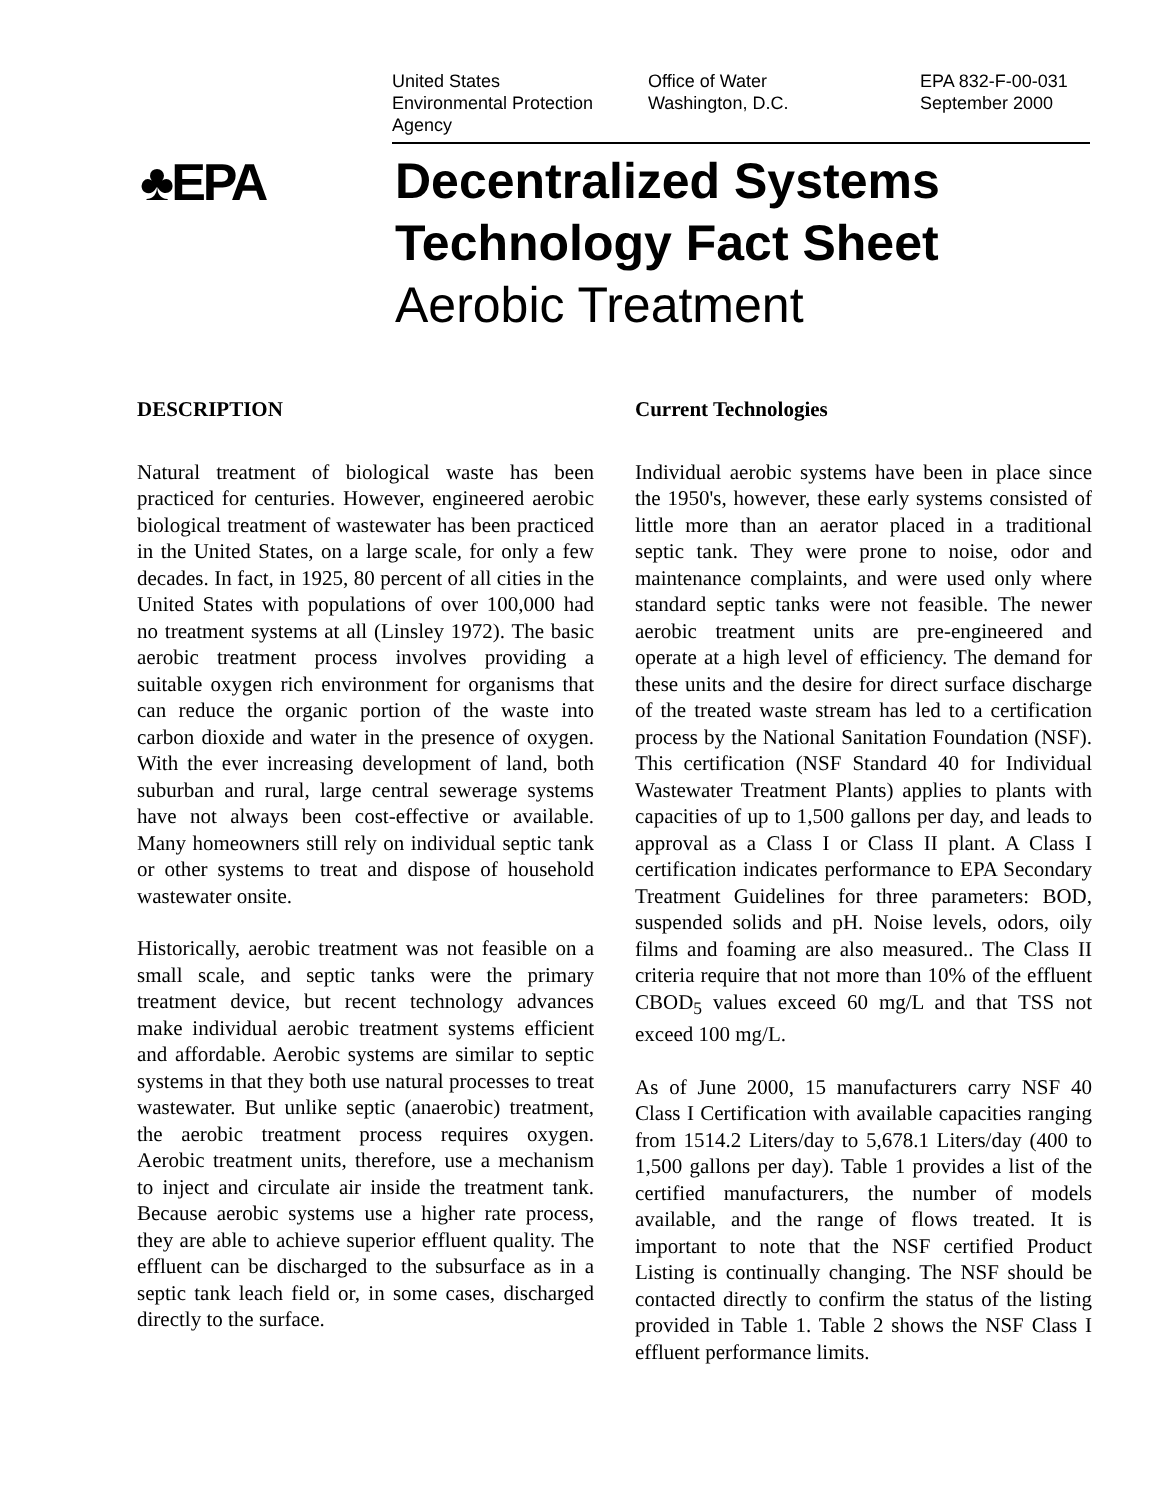United States
Environmental Protection
Agency
Office of Water
Washington, D.C.
EPA 832-F-00-031
September 2000
♣EPA
Decentralized Systems
Technology Fact Sheet
Aerobic Treatment
DESCRIPTION
Natural treatment of biological waste has been practiced for centuries. However, engineered aerobic biological treatment of wastewater has been practiced in the United States, on a large scale, for only a few decades. In fact, in 1925, 80 percent of all cities in the United States with populations of over 100,000 had no treatment systems at all (Linsley 1972). The basic aerobic treatment process involves providing a suitable oxygen rich environment for organisms that can reduce the organic portion of the waste into carbon dioxide and water in the presence of oxygen. With the ever increasing development of land, both suburban and rural, large central sewerage systems have not always been cost-effective or available. Many homeowners still rely on individual septic tank or other systems to treat and dispose of household wastewater onsite.
Historically, aerobic treatment was not feasible on a small scale, and septic tanks were the primary treatment device, but recent technology advances make individual aerobic treatment systems efficient and affordable. Aerobic systems are similar to septic systems in that they both use natural processes to treat wastewater. But unlike septic (anaerobic) treatment, the aerobic treatment process requires oxygen. Aerobic treatment units, therefore, use a mechanism to inject and circulate air inside the treatment tank. Because aerobic systems use a higher rate process, they are able to achieve superior effluent quality. The effluent can be discharged to the subsurface as in a septic tank leach field or, in some cases, discharged directly to the surface.
Current Technologies
Individual aerobic systems have been in place since the 1950's, however, these early systems consisted of little more than an aerator placed in a traditional septic tank. They were prone to noise, odor and maintenance complaints, and were used only where standard septic tanks were not feasible. The newer aerobic treatment units are pre-engineered and operate at a high level of efficiency. The demand for these units and the desire for direct surface discharge of the treated waste stream has led to a certification process by the National Sanitation Foundation (NSF). This certification (NSF Standard 40 for Individual Wastewater Treatment Plants) applies to plants with capacities of up to 1,500 gallons per day, and leads to approval as a Class I or Class II plant. A Class I certification indicates performance to EPA Secondary Treatment Guidelines for three parameters: BOD, suspended solids and pH. Noise levels, odors, oily films and foaming are also measured.. The Class II criteria require that not more than 10% of the effluent CBOD<sub>5</sub> values exceed 60 mg/L and that TSS not exceed 100 mg/L.
As of June 2000, 15 manufacturers carry NSF 40 Class I Certification with available capacities ranging from 1514.2 Liters/day to 5,678.1 Liters/day (400 to 1,500 gallons per day). Table 1 provides a list of the certified manufacturers, the number of models available, and the range of flows treated. It is important to note that the NSF certified Product Listing is continually changing. The NSF should be contacted directly to confirm the status of the listing provided in Table 1. Table 2 shows the NSF Class I effluent performance limits.